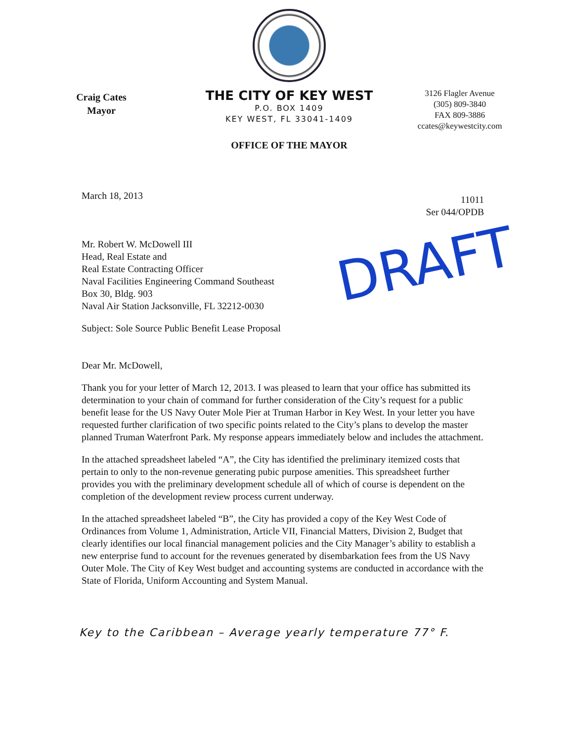Craig Cates
Mayor
THE CITY OF KEY WEST
P.O. BOX 1409
KEY WEST, FL 33041-1409
OFFICE OF THE MAYOR
3126 Flagler Avenue
(305) 809-3840
FAX 809-3886
ccates@keywestcity.com
March 18, 2013
11011
Ser 044/OPDB
Mr. Robert W. McDowell III
Head, Real Estate and
Real Estate Contracting Officer
Naval Facilities Engineering Command Southeast
Box 30, Bldg. 903
Naval Air Station Jacksonville, FL 32212-0030
Subject: Sole Source Public Benefit Lease Proposal
Dear Mr. McDowell,
Thank you for your letter of March 12, 2013. I was pleased to learn that your office has submitted its determination to your chain of command for further consideration of the City’s request for a public benefit lease for the US Navy Outer Mole Pier at Truman Harbor in Key West. In your letter you have requested further clarification of two specific points related to the City’s plans to develop the master planned Truman Waterfront Park. My response appears immediately below and includes the attachment.
In the attached spreadsheet labeled “A”, the City has identified the preliminary itemized costs that pertain to only to the non-revenue generating pubic purpose amenities. This spreadsheet further provides you with the preliminary development schedule all of which of course is dependent on the completion of the development review process current underway.
In the attached spreadsheet labeled “B”, the City has provided a copy of the Key West Code of Ordinances from Volume 1, Administration, Article VII, Financial Matters, Division 2, Budget that clearly identifies our local financial management policies and the City Manager’s ability to establish a new enterprise fund to account for the revenues generated by disembarkation fees from the US Navy Outer Mole. The City of Key West budget and accounting systems are conducted in accordance with the State of Florida, Uniform Accounting and System Manual.
Key to the Caribbean – Average yearly temperature 77° F.
DRAFT